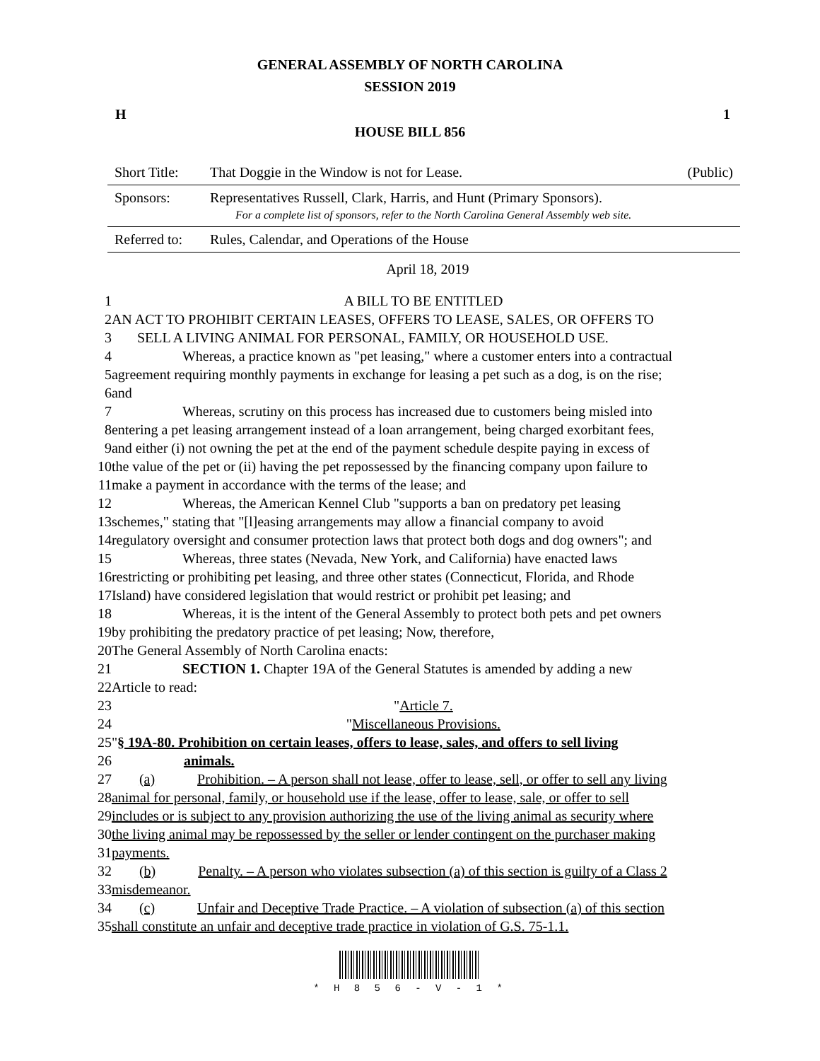GENERAL ASSEMBLY OF NORTH CAROLINA
SESSION 2019
H 1
HOUSE BILL 856
| Short Title: | That Doggie in the Window is not for Lease. | (Public) |
| Sponsors: | Representatives Russell, Clark, Harris, and Hunt (Primary Sponsors). For a complete list of sponsors, refer to the North Carolina General Assembly web site. | |
| Referred to: | Rules, Calendar, and Operations of the House | |
April 18, 2019
| 1 | A BILL TO BE ENTITLED |
| 2 | AN ACT TO PROHIBIT CERTAIN LEASES, OFFERS TO LEASE, SALES, OR OFFERS TO |
| 3 | SELL A LIVING ANIMAL FOR PERSONAL, FAMILY, OR HOUSEHOLD USE. |
| 4 | Whereas, a practice known as "pet leasing," where a customer enters into a contractual |
| 5 | agreement requiring monthly payments in exchange for leasing a pet such as a dog, is on the rise; |
| 6 | and |
| 7 | Whereas, scrutiny on this process has increased due to customers being misled into |
| 8 | entering a pet leasing arrangement instead of a loan arrangement, being charged exorbitant fees, |
| 9 | and either (i) not owning the pet at the end of the payment schedule despite paying in excess of |
| 10 | the value of the pet or (ii) having the pet repossessed by the financing company upon failure to |
| 11 | make a payment in accordance with the terms of the lease; and |
| 12 | Whereas, the American Kennel Club "supports a ban on predatory pet leasing |
| 13 | schemes," stating that "[l]easing arrangements may allow a financial company to avoid |
| 14 | regulatory oversight and consumer protection laws that protect both dogs and dog owners"; and |
| 15 | Whereas, three states (Nevada, New York, and California) have enacted laws |
| 16 | restricting or prohibiting pet leasing, and three other states (Connecticut, Florida, and Rhode |
| 17 | Island) have considered legislation that would restrict or prohibit pet leasing; and |
| 18 | Whereas, it is the intent of the General Assembly to protect both pets and pet owners |
| 19 | by prohibiting the predatory practice of pet leasing; Now, therefore, |
| 20 | The General Assembly of North Carolina enacts: |
| 21 | SECTION 1. Chapter 19A of the General Statutes is amended by adding a new |
| 22 | Article to read: |
| 23 | " Article 7. |
| 24 | " Miscellaneous Provisions. |
| 25 | " § 19A-80. Prohibition on certain leases, offers to lease, sales, and offers to sell living |
| 26 | animals. |
| 27 | (a) Prohibition. – A person shall not lease, offer to lease, sell, or offer to sell any living |
| 28 | animal for personal, family, or household use if the lease, offer to lease, sale, or offer to sell |
| 29 | includes or is subject to any provision authorizing the use of the living animal as security where |
| 30 | the living animal may be repossessed by the seller or lender contingent on the purchaser making |
| 31 | payments. |
| 32 | (b) Penalty. – A person who violates subsection (a) of this section is guilty of a Class 2 |
| 33 | misdemeanor. |
| 34 | (c) Unfair and Deceptive Trade Practice. – A violation of subsection (a) of this section |
| 35 | shall constitute an unfair and deceptive trade practice in violation of G.S. 75-1.1. |
* H 8 5 6 - V - 1 *